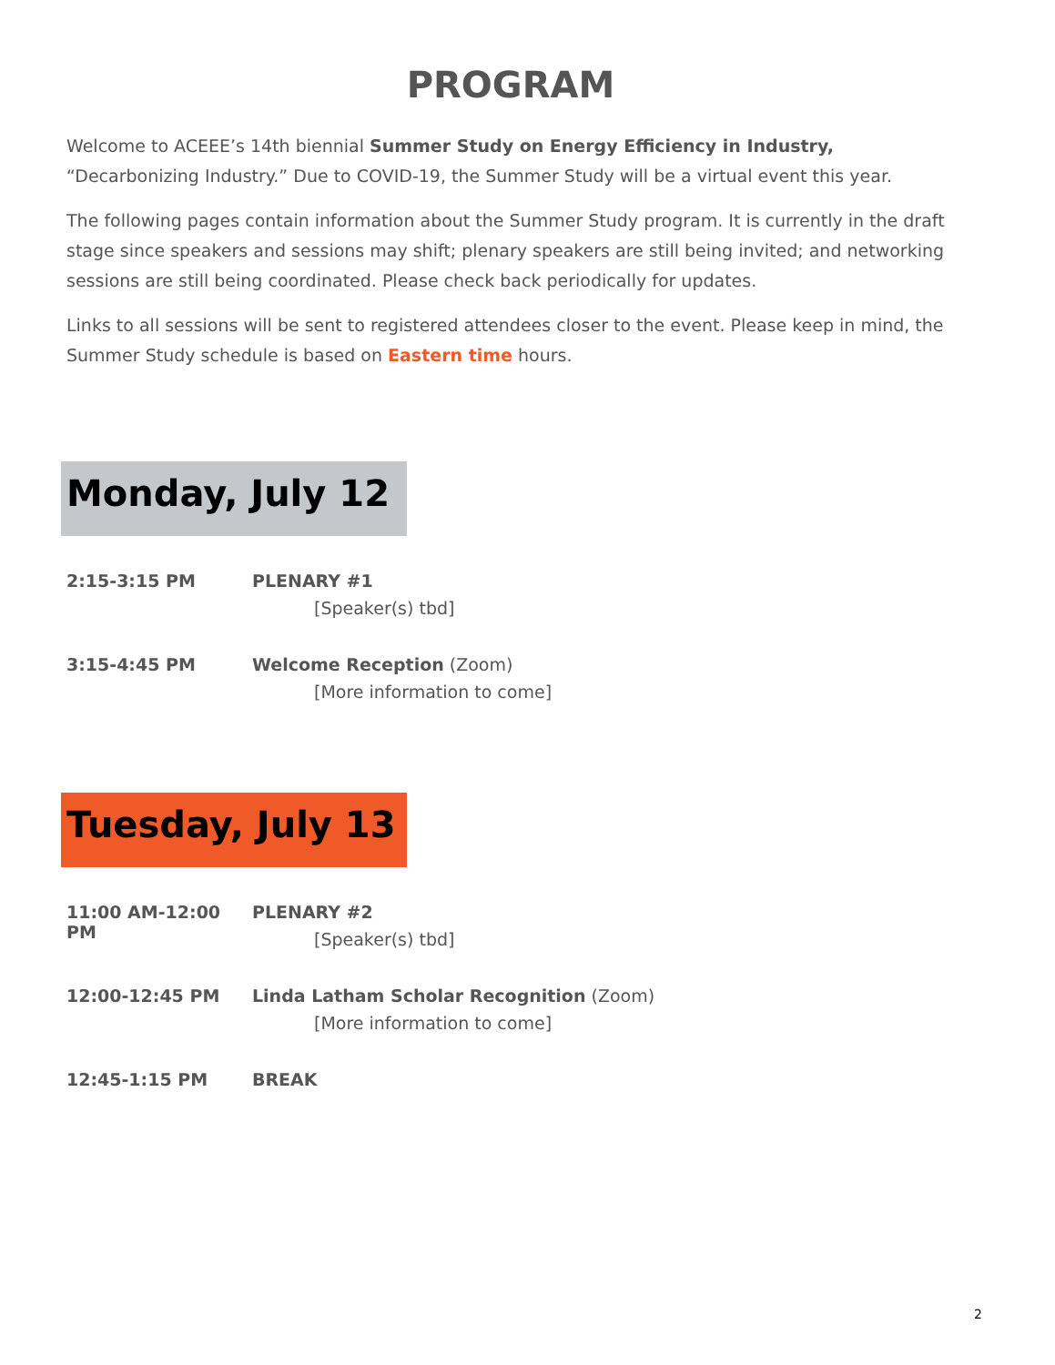PROGRAM
Welcome to ACEEE’s 14th biennial Summer Study on Energy Efficiency in Industry, “Decarbonizing Industry.” Due to COVID-19, the Summer Study will be a virtual event this year.
The following pages contain information about the Summer Study program. It is currently in the draft stage since speakers and sessions may shift; plenary speakers are still being invited; and networking sessions are still being coordinated. Please check back periodically for updates.
Links to all sessions will be sent to registered attendees closer to the event. Please keep in mind, the Summer Study schedule is based on Eastern time hours.
Monday, July 12
2:15-3:15 PM PLENARY #1
[Speaker(s) tbd]
3:15-4:45 PM Welcome Reception (Zoom)
[More information to come]
Tuesday, July 13
11:00 AM-12:00 PM PLENARY #2
[Speaker(s) tbd]
12:00-12:45 PM Linda Latham Scholar Recognition (Zoom)
[More information to come]
12:45-1:15 PM BREAK
2